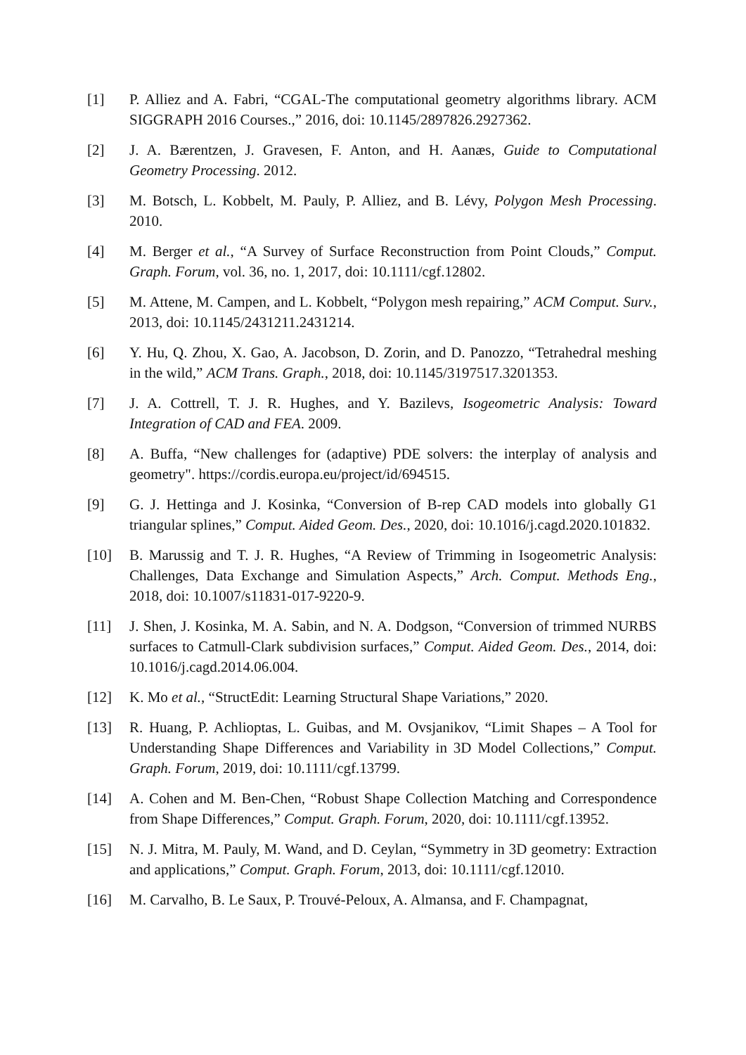[1] P. Alliez and A. Fabri, “CGAL-The computational geometry algorithms library. ACM SIGGRAPH 2016 Courses.,” 2016, doi: 10.1145/2897826.2927362.
[2] J. A. Bærentzen, J. Gravesen, F. Anton, and H. Aanæs, Guide to Computational Geometry Processing. 2012.
[3] M. Botsch, L. Kobbelt, M. Pauly, P. Alliez, and B. Lévy, Polygon Mesh Processing. 2010.
[4] M. Berger et al., “A Survey of Surface Reconstruction from Point Clouds,” Comput. Graph. Forum, vol. 36, no. 1, 2017, doi: 10.1111/cgf.12802.
[5] M. Attene, M. Campen, and L. Kobbelt, “Polygon mesh repairing,” ACM Comput. Surv., 2013, doi: 10.1145/2431211.2431214.
[6] Y. Hu, Q. Zhou, X. Gao, A. Jacobson, D. Zorin, and D. Panozzo, “Tetrahedral meshing in the wild,” ACM Trans. Graph., 2018, doi: 10.1145/3197517.3201353.
[7] J. A. Cottrell, T. J. R. Hughes, and Y. Bazilevs, Isogeometric Analysis: Toward Integration of CAD and FEA. 2009.
[8] A. Buffa, “New challenges for (adaptive) PDE solvers: the interplay of analysis and geometry". https://cordis.europa.eu/project/id/694515.
[9] G. J. Hettinga and J. Kosinka, “Conversion of B-rep CAD models into globally G1 triangular splines,” Comput. Aided Geom. Des., 2020, doi: 10.1016/j.cagd.2020.101832.
[10] B. Marussig and T. J. R. Hughes, “A Review of Trimming in Isogeometric Analysis: Challenges, Data Exchange and Simulation Aspects,” Arch. Comput. Methods Eng., 2018, doi: 10.1007/s11831-017-9220-9.
[11] J. Shen, J. Kosinka, M. A. Sabin, and N. A. Dodgson, “Conversion of trimmed NURBS surfaces to Catmull-Clark subdivision surfaces,” Comput. Aided Geom. Des., 2014, doi: 10.1016/j.cagd.2014.06.004.
[12] K. Mo et al., “StructEdit: Learning Structural Shape Variations,” 2020.
[13] R. Huang, P. Achlioptas, L. Guibas, and M. Ovsjanikov, “Limit Shapes – A Tool for Understanding Shape Differences and Variability in 3D Model Collections,” Comput. Graph. Forum, 2019, doi: 10.1111/cgf.13799.
[14] A. Cohen and M. Ben-Chen, “Robust Shape Collection Matching and Correspondence from Shape Differences,” Comput. Graph. Forum, 2020, doi: 10.1111/cgf.13952.
[15] N. J. Mitra, M. Pauly, M. Wand, and D. Ceylan, “Symmetry in 3D geometry: Extraction and applications,” Comput. Graph. Forum, 2013, doi: 10.1111/cgf.12010.
[16] M. Carvalho, B. Le Saux, P. Trouvé-Peloux, A. Almansa, and F. Champagnat,